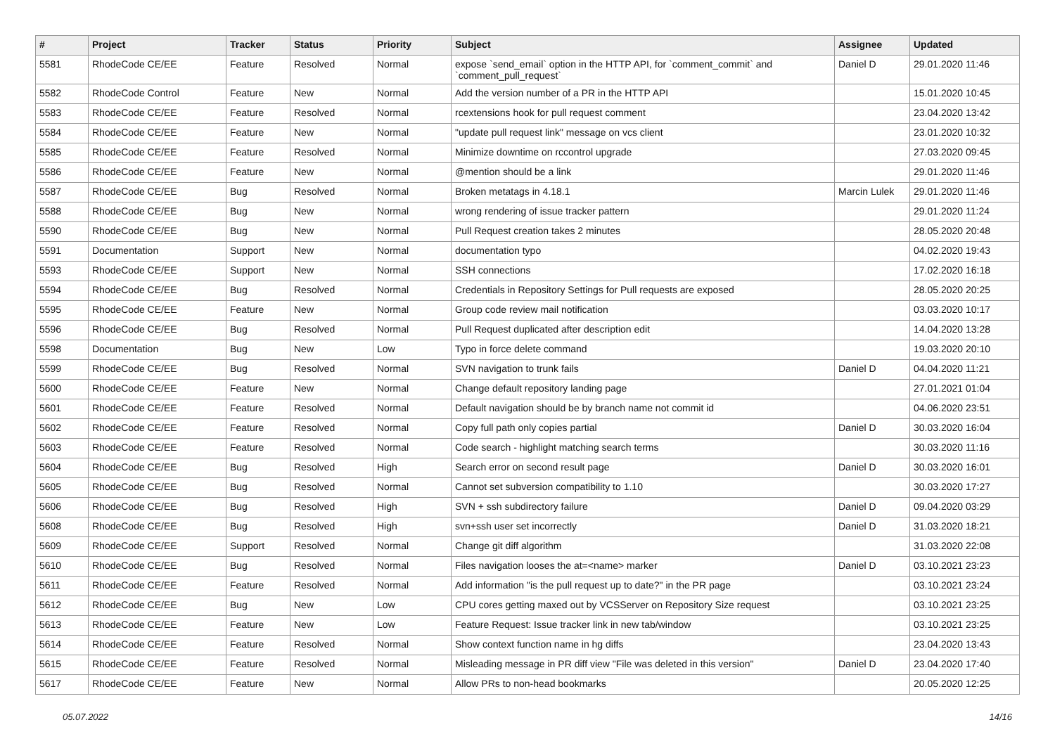| # | Project | Tracker | Status | Priority | Subject | Assignee | Updated |
| --- | --- | --- | --- | --- | --- | --- | --- |
| 5581 | RhodeCode CE/EE | Feature | Resolved | Normal | expose `send_email` option in the HTTP API, for `comment_commit` and `comment_pull_request` | Daniel D | 29.01.2020 11:46 |
| 5582 | RhodeCode Control | Feature | New | Normal | Add the version number of a PR in the HTTP API | | 15.01.2020 10:45 |
| 5583 | RhodeCode CE/EE | Feature | Resolved | Normal | rcextensions hook for pull request comment | | 23.04.2020 13:42 |
| 5584 | RhodeCode CE/EE | Feature | New | Normal | "update pull request link" message on vcs client | | 23.01.2020 10:32 |
| 5585 | RhodeCode CE/EE | Feature | Resolved | Normal | Minimize downtime on rccontrol upgrade | | 27.03.2020 09:45 |
| 5586 | RhodeCode CE/EE | Feature | New | Normal | @mention should be a link | | 29.01.2020 11:46 |
| 5587 | RhodeCode CE/EE | Bug | Resolved | Normal | Broken metatags in 4.18.1 | Marcin Lulek | 29.01.2020 11:46 |
| 5588 | RhodeCode CE/EE | Bug | New | Normal | wrong rendering of issue tracker pattern | | 29.01.2020 11:24 |
| 5590 | RhodeCode CE/EE | Bug | New | Normal | Pull Request creation takes 2 minutes | | 28.05.2020 20:48 |
| 5591 | Documentation | Support | New | Normal | documentation typo | | 04.02.2020 19:43 |
| 5593 | RhodeCode CE/EE | Support | New | Normal | SSH connections | | 17.02.2020 16:18 |
| 5594 | RhodeCode CE/EE | Bug | Resolved | Normal | Credentials in Repository Settings for Pull requests are exposed | | 28.05.2020 20:25 |
| 5595 | RhodeCode CE/EE | Feature | New | Normal | Group code review mail notification | | 03.03.2020 10:17 |
| 5596 | RhodeCode CE/EE | Bug | Resolved | Normal | Pull Request duplicated after description edit | | 14.04.2020 13:28 |
| 5598 | Documentation | Bug | New | Low | Typo in force delete command | | 19.03.2020 20:10 |
| 5599 | RhodeCode CE/EE | Bug | Resolved | Normal | SVN navigation to trunk fails | Daniel D | 04.04.2020 11:21 |
| 5600 | RhodeCode CE/EE | Feature | New | Normal | Change default repository landing page | | 27.01.2021 01:04 |
| 5601 | RhodeCode CE/EE | Feature | Resolved | Normal | Default navigation should be by branch name not commit id | | 04.06.2020 23:51 |
| 5602 | RhodeCode CE/EE | Feature | Resolved | Normal | Copy full path only copies partial | Daniel D | 30.03.2020 16:04 |
| 5603 | RhodeCode CE/EE | Feature | Resolved | Normal | Code search - highlight matching search terms | | 30.03.2020 11:16 |
| 5604 | RhodeCode CE/EE | Bug | Resolved | High | Search error on second result page | Daniel D | 30.03.2020 16:01 |
| 5605 | RhodeCode CE/EE | Bug | Resolved | Normal | Cannot set subversion compatibility to 1.10 | | 30.03.2020 17:27 |
| 5606 | RhodeCode CE/EE | Bug | Resolved | High | SVN + ssh subdirectory failure | Daniel D | 09.04.2020 03:29 |
| 5608 | RhodeCode CE/EE | Bug | Resolved | High | svn+ssh user set incorrectly | Daniel D | 31.03.2020 18:21 |
| 5609 | RhodeCode CE/EE | Support | Resolved | Normal | Change git diff algorithm | | 31.03.2020 22:08 |
| 5610 | RhodeCode CE/EE | Bug | Resolved | Normal | Files navigation looses the at=<name> marker | Daniel D | 03.10.2021 23:23 |
| 5611 | RhodeCode CE/EE | Feature | Resolved | Normal | Add information "is the pull request up to date?" in the PR page | | 03.10.2021 23:24 |
| 5612 | RhodeCode CE/EE | Bug | New | Low | CPU cores getting maxed out by VCSServer on Repository Size request | | 03.10.2021 23:25 |
| 5613 | RhodeCode CE/EE | Feature | New | Low | Feature Request: Issue tracker link in new tab/window | | 03.10.2021 23:25 |
| 5614 | RhodeCode CE/EE | Feature | Resolved | Normal | Show context function name in hg diffs | | 23.04.2020 13:43 |
| 5615 | RhodeCode CE/EE | Feature | Resolved | Normal | Misleading message in PR diff view "File was deleted in this version" | Daniel D | 23.04.2020 17:40 |
| 5617 | RhodeCode CE/EE | Feature | New | Normal | Allow PRs to non-head bookmarks | | 20.05.2020 12:25 |
05.07.2022 14/16